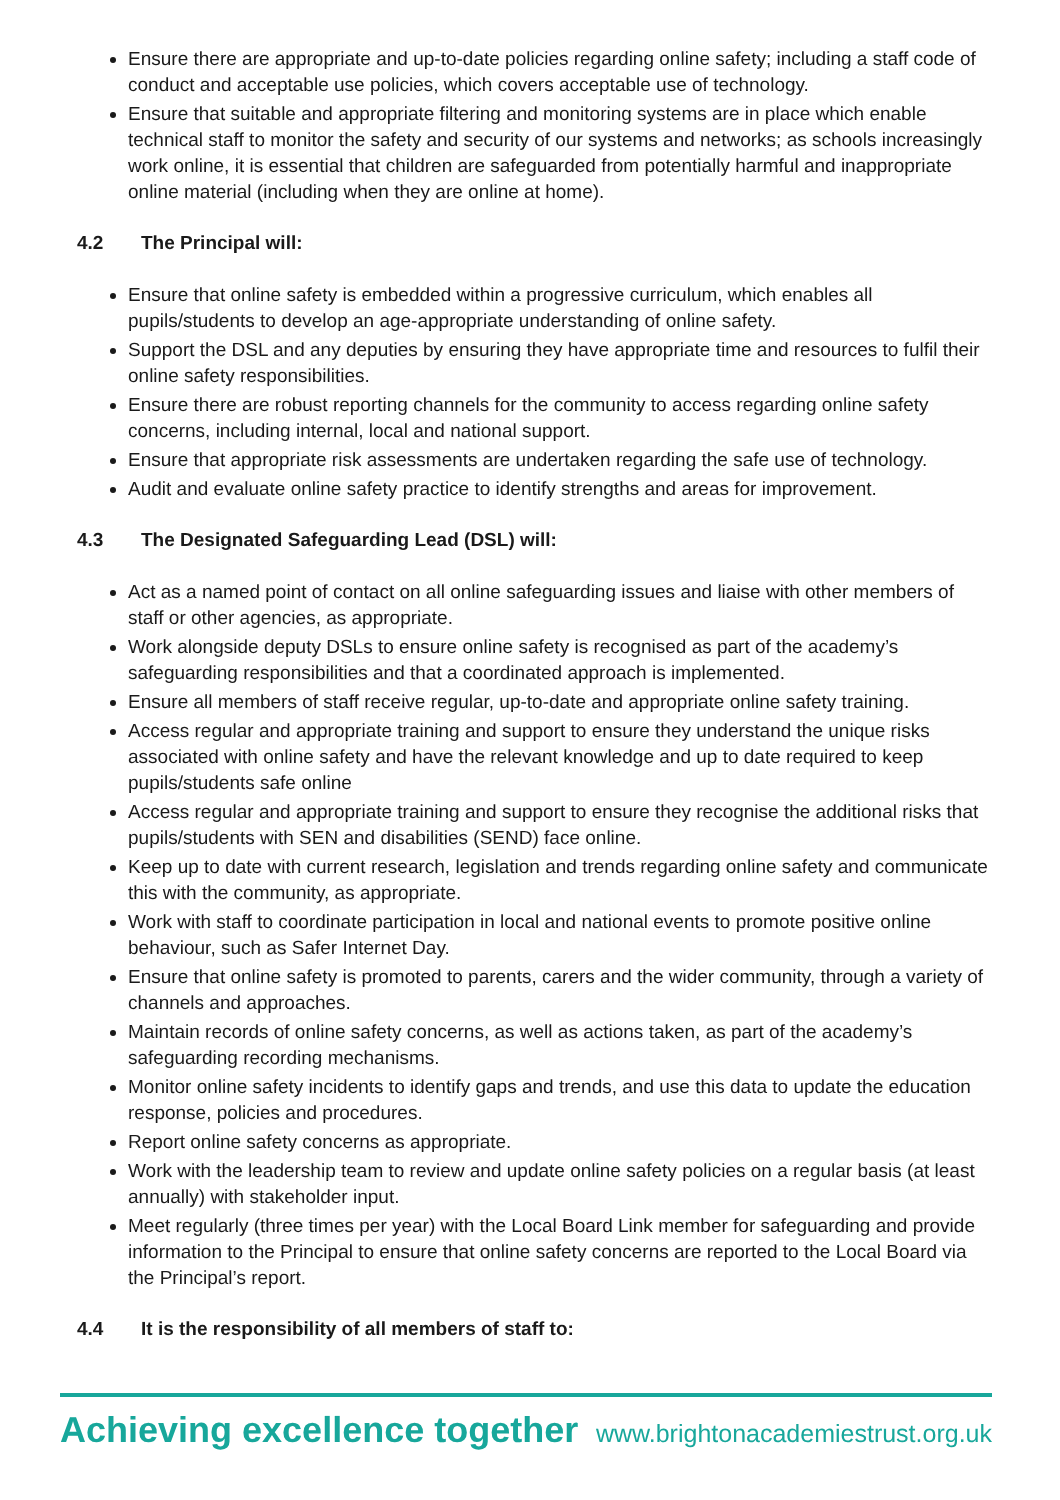Ensure there are appropriate and up-to-date policies regarding online safety; including a staff code of conduct and acceptable use policies, which covers acceptable use of technology.
Ensure that suitable and appropriate filtering and monitoring systems are in place which enable technical staff to monitor the safety and security of our systems and networks; as schools increasingly work online, it is essential that children are safeguarded from potentially harmful and inappropriate online material (including when they are online at home).
4.2 The Principal will:
Ensure that online safety is embedded within a progressive curriculum, which enables all pupils/students to develop an age-appropriate understanding of online safety.
Support the DSL and any deputies by ensuring they have appropriate time and resources to fulfil their online safety responsibilities.
Ensure there are robust reporting channels for the community to access regarding online safety concerns, including internal, local and national support.
Ensure that appropriate risk assessments are undertaken regarding the safe use of technology.
Audit and evaluate online safety practice to identify strengths and areas for improvement.
4.3 The Designated Safeguarding Lead (DSL) will:
Act as a named point of contact on all online safeguarding issues and liaise with other members of staff or other agencies, as appropriate.
Work alongside deputy DSLs to ensure online safety is recognised as part of the academy’s safeguarding responsibilities and that a coordinated approach is implemented.
Ensure all members of staff receive regular, up-to-date and appropriate online safety training.
Access regular and appropriate training and support to ensure they understand the unique risks associated with online safety and have the relevant knowledge and up to date required to keep pupils/students safe online
Access regular and appropriate training and support to ensure they recognise the additional risks that pupils/students with SEN and disabilities (SEND) face online.
Keep up to date with current research, legislation and trends regarding online safety and communicate this with the community, as appropriate.
Work with staff to coordinate participation in local and national events to promote positive online behaviour, such as Safer Internet Day.
Ensure that online safety is promoted to parents, carers and the wider community, through a variety of channels and approaches.
Maintain records of online safety concerns, as well as actions taken, as part of the academy’s safeguarding recording mechanisms.
Monitor online safety incidents to identify gaps and trends, and use this data to update the education response, policies and procedures.
Report online safety concerns as appropriate.
Work with the leadership team to review and update online safety policies on a regular basis (at least annually) with stakeholder input.
Meet regularly (three times per year) with the Local Board Link member for safeguarding and provide information to the Principal to ensure that online safety concerns are reported to the Local Board via the Principal’s report.
4.4 It is the responsibility of all members of staff to:
Achieving excellence together www.brightonacademiestrust.org.uk